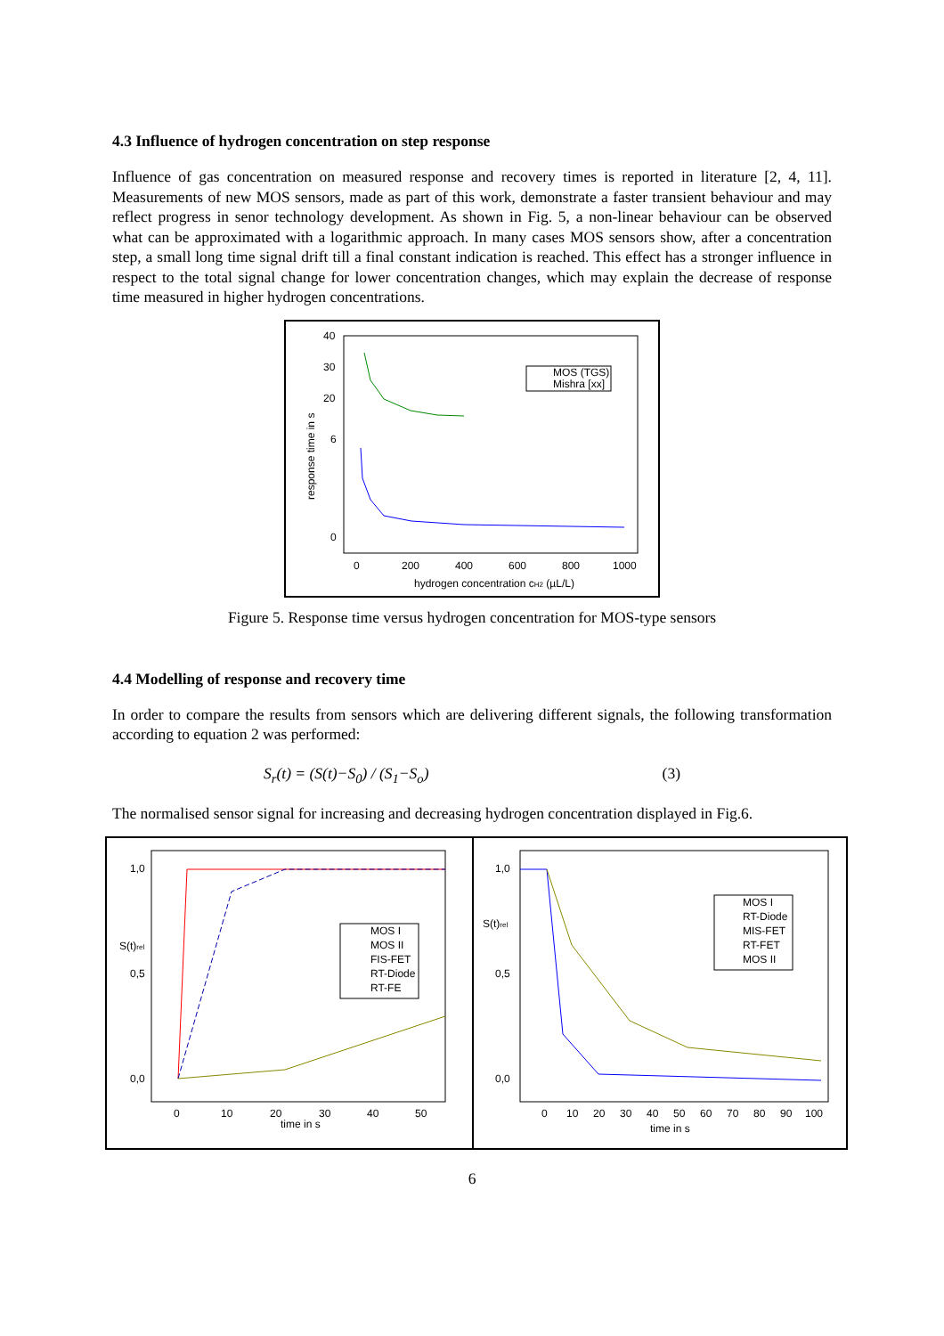4.3 Influence of hydrogen concentration on step response
Influence of gas concentration on measured response and recovery times is reported in literature [2, 4, 11]. Measurements of new MOS sensors, made as part of this work, demonstrate a faster transient behaviour and may reflect progress in senor technology development. As shown in Fig. 5, a non-linear behaviour can be observed what can be approximated with a logarithmic approach. In many cases MOS sensors show, after a concentration step, a small long time signal drift till a final constant indication is reached. This effect has a stronger influence in respect to the total signal change for lower concentration changes, which may explain the decrease of response time measured in higher hydrogen concentrations.
40
30
20
6
0
0
200
400
600
800
1000
hydrogen concentration cH2 (µL/L)
response time in s
MOS (TGS)
Mishra [xx]
Figure 5. Response time versus hydrogen concentration for MOS-type sensors
4.4 Modelling of response and recovery time
In order to compare the results from sensors which are delivering different signals, the following transformation according to equation 2 was performed:
S<sub>r</sub>(t) = (S(t)−S<sub>0</sub>) / (S<sub>1</sub>−S<sub>o</sub>) (3)
The normalised sensor signal for increasing and decreasing hydrogen concentration displayed in Fig.6.
1,0
0,5
0,0
S(t)rel
0
10
20
30
40
50
time in s
MOS I
MOS II
FIS-FET
RT-Diode
RT-FE
1,0
0,5
0,0
S(t)rel
0
10
20
30
40
50
60
70
80
90
100
time in s
MOS I
RT-Diode
MIS-FET
RT-FET
MOS II
6